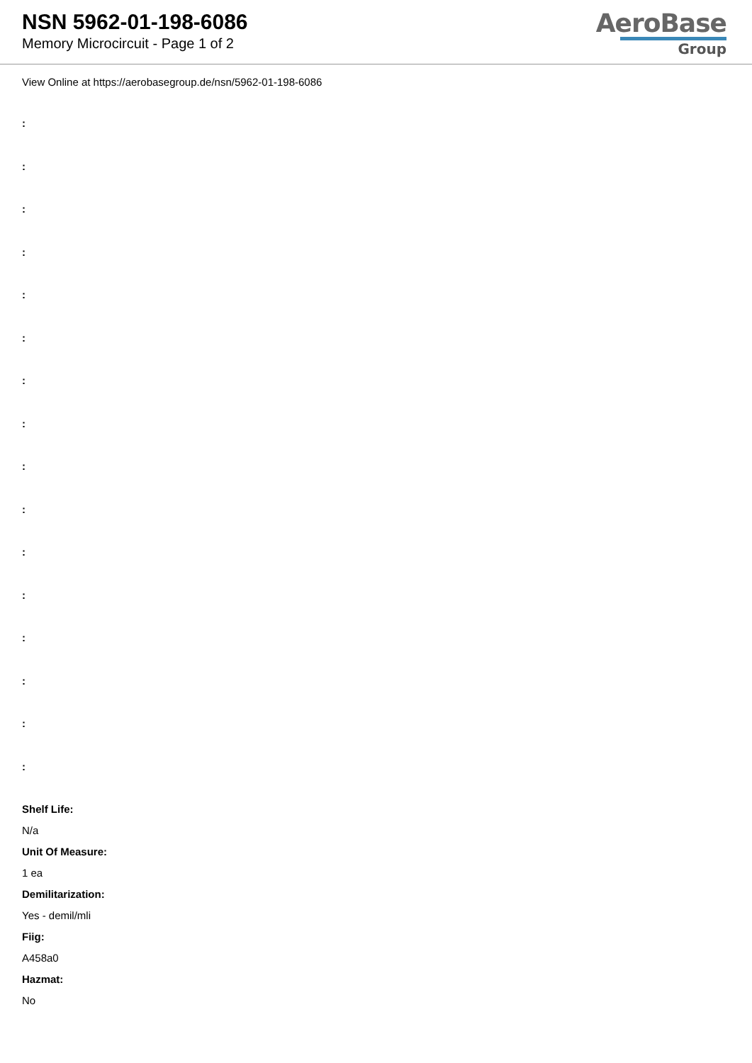NSN 5962-01-198-6086
Memory Microcircuit - Page 1 of 2
AeroBase
Group
View Online at https://aerobasegroup.de/nsn/5962-01-198-6086
:
:
:
:
:
:
:
:
:
:
:
:
:
:
:
:
Shelf Life:
N/a
Unit Of Measure:
1 ea
Demilitarization:
Yes - demil/mli
Fiig:
A458a0
Hazmat:
No